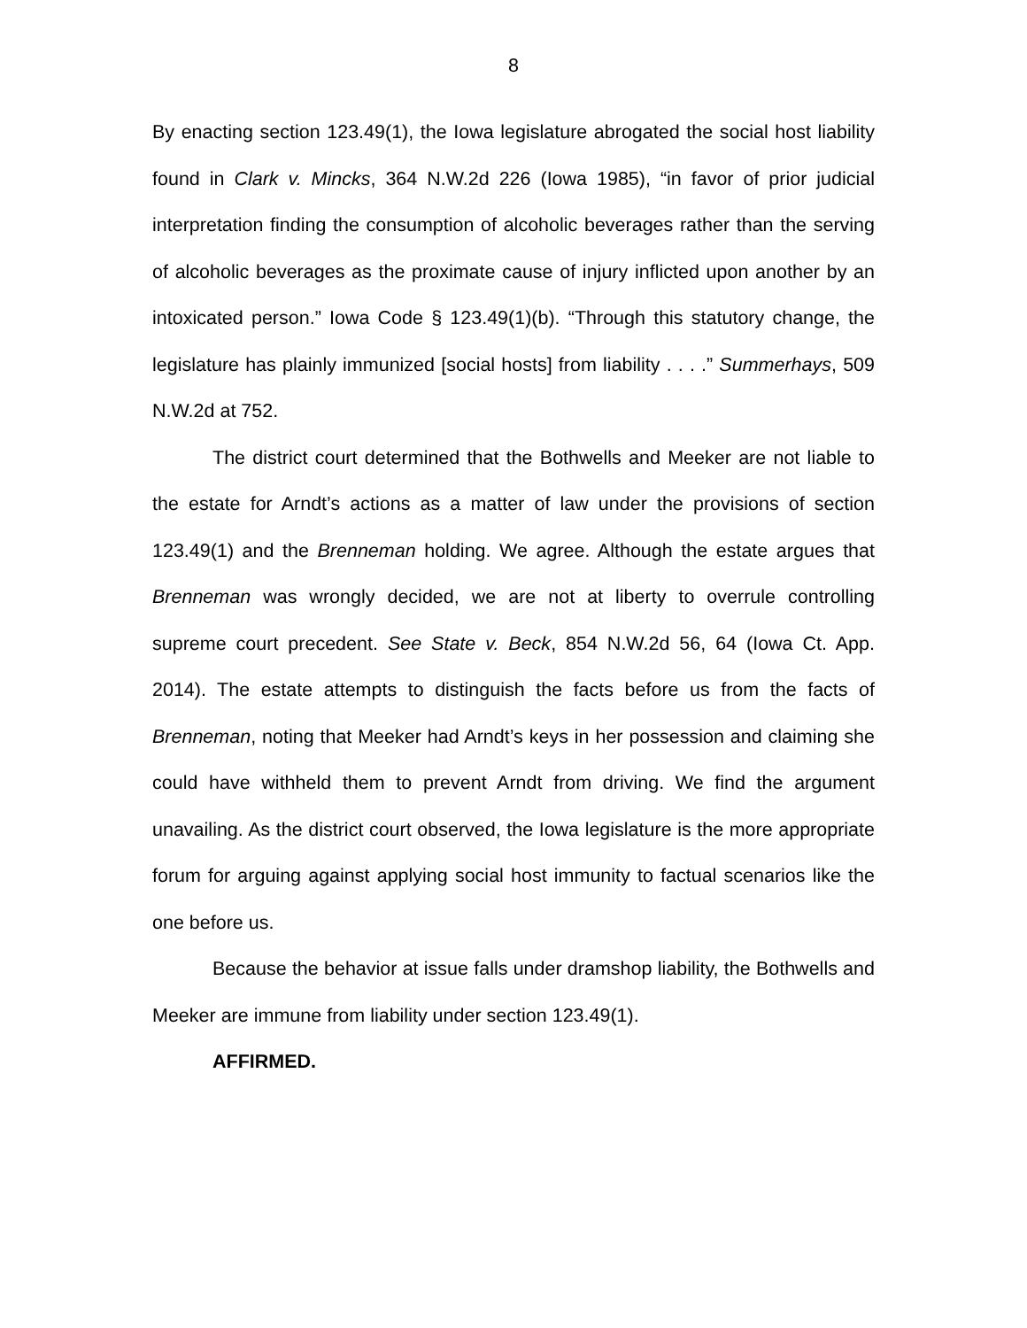8
By enacting section 123.49(1), the Iowa legislature abrogated the social host liability found in Clark v. Mincks, 364 N.W.2d 226 (Iowa 1985), “in favor of prior judicial interpretation finding the consumption of alcoholic beverages rather than the serving of alcoholic beverages as the proximate cause of injury inflicted upon another by an intoxicated person.” Iowa Code § 123.49(1)(b). “Through this statutory change, the legislature has plainly immunized [social hosts] from liability . . . .” Summerhays, 509 N.W.2d at 752.
The district court determined that the Bothwells and Meeker are not liable to the estate for Arndt’s actions as a matter of law under the provisions of section 123.49(1) and the Brenneman holding. We agree. Although the estate argues that Brenneman was wrongly decided, we are not at liberty to overrule controlling supreme court precedent. See State v. Beck, 854 N.W.2d 56, 64 (Iowa Ct. App. 2014). The estate attempts to distinguish the facts before us from the facts of Brenneman, noting that Meeker had Arndt’s keys in her possession and claiming she could have withheld them to prevent Arndt from driving. We find the argument unavailing. As the district court observed, the Iowa legislature is the more appropriate forum for arguing against applying social host immunity to factual scenarios like the one before us.
Because the behavior at issue falls under dramshop liability, the Bothwells and Meeker are immune from liability under section 123.49(1).
AFFIRMED.